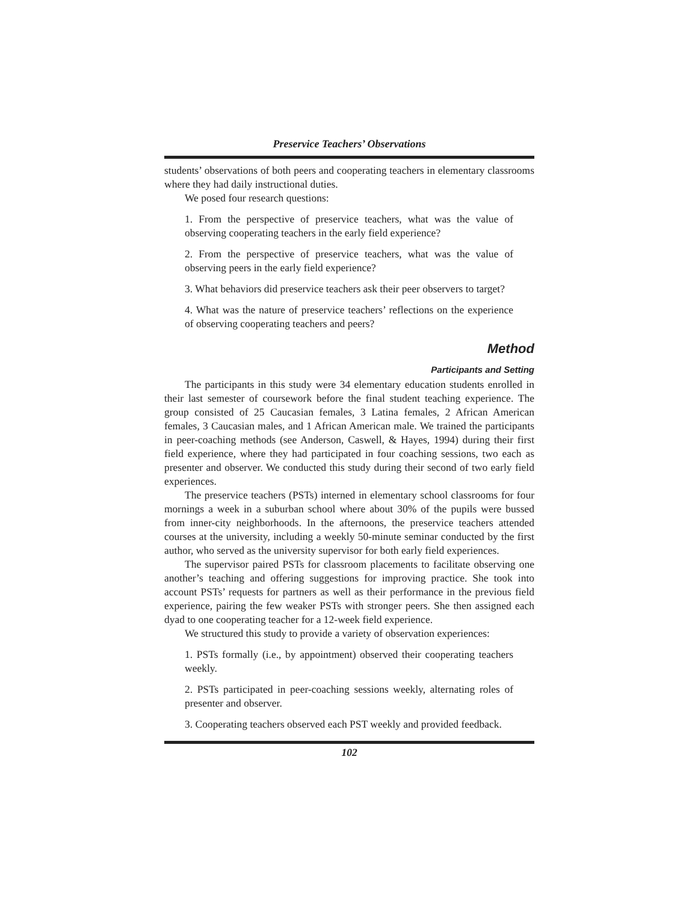Preservice Teachers’ Observations
students’ observations of both peers and cooperating teachers in elementary classrooms where they had daily instructional duties.
We posed four research questions:
1. From the perspective of preservice teachers, what was the value of observing cooperating teachers in the early field experience?
2. From the perspective of preservice teachers, what was the value of observing peers in the early field experience?
3. What behaviors did preservice teachers ask their peer observers to target?
4. What was the nature of preservice teachers’ reflections on the experience of observing cooperating teachers and peers?
Method
Participants and Setting
The participants in this study were 34 elementary education students enrolled in their last semester of coursework before the final student teaching experience. The group consisted of 25 Caucasian females, 3 Latina females, 2 African American females, 3 Caucasian males, and 1 African American male. We trained the participants in peer-coaching methods (see Anderson, Caswell, & Hayes, 1994) during their first field experience, where they had participated in four coaching sessions, two each as presenter and observer. We conducted this study during their second of two early field experiences.
The preservice teachers (PSTs) interned in elementary school classrooms for four mornings a week in a suburban school where about 30% of the pupils were bussed from inner-city neighborhoods. In the afternoons, the preservice teachers attended courses at the university, including a weekly 50-minute seminar conducted by the first author, who served as the university supervisor for both early field experiences.
The supervisor paired PSTs for classroom placements to facilitate observing one another’s teaching and offering suggestions for improving practice. She took into account PSTs’ requests for partners as well as their performance in the previous field experience, pairing the few weaker PSTs with stronger peers. She then assigned each dyad to one cooperating teacher for a 12-week field experience.
We structured this study to provide a variety of observation experiences:
1. PSTs formally (i.e., by appointment) observed their cooperating teachers weekly.
2. PSTs participated in peer-coaching sessions weekly, alternating roles of presenter and observer.
3. Cooperating teachers observed each PST weekly and provided feedback.
102